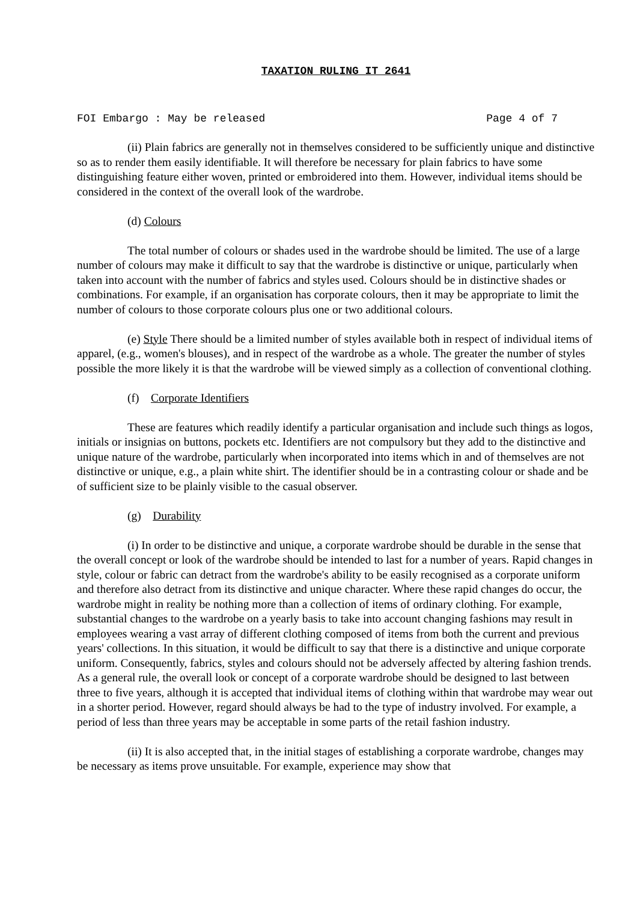TAXATION RULING IT 2641
FOI Embargo : May be released Page 4 of 7
(ii) Plain fabrics are generally not in themselves considered to be sufficiently unique and distinctive so as to render them easily identifiable. It will therefore be necessary for plain fabrics to have some distinguishing feature either woven, printed or embroidered into them. However, individual items should be considered in the context of the overall look of the wardrobe.
(d) Colours
The total number of colours or shades used in the wardrobe should be limited. The use of a large number of colours may make it difficult to say that the wardrobe is distinctive or unique, particularly when taken into account with the number of fabrics and styles used. Colours should be in distinctive shades or combinations. For example, if an organisation has corporate colours, then it may be appropriate to limit the number of colours to those corporate colours plus one or two additional colours.
(e) Style There should be a limited number of styles available both in respect of individual items of apparel, (e.g., women's blouses), and in respect of the wardrobe as a whole. The greater the number of styles possible the more likely it is that the wardrobe will be viewed simply as a collection of conventional clothing.
(f) Corporate Identifiers
These are features which readily identify a particular organisation and include such things as logos, initials or insignias on buttons, pockets etc. Identifiers are not compulsory but they add to the distinctive and unique nature of the wardrobe, particularly when incorporated into items which in and of themselves are not distinctive or unique, e.g., a plain white shirt. The identifier should be in a contrasting colour or shade and be of sufficient size to be plainly visible to the casual observer.
(g) Durability
(i) In order to be distinctive and unique, a corporate wardrobe should be durable in the sense that the overall concept or look of the wardrobe should be intended to last for a number of years. Rapid changes in style, colour or fabric can detract from the wardrobe's ability to be easily recognised as a corporate uniform and therefore also detract from its distinctive and unique character. Where these rapid changes do occur, the wardrobe might in reality be nothing more than a collection of items of ordinary clothing. For example, substantial changes to the wardrobe on a yearly basis to take into account changing fashions may result in employees wearing a vast array of different clothing composed of items from both the current and previous years' collections. In this situation, it would be difficult to say that there is a distinctive and unique corporate uniform. Consequently, fabrics, styles and colours should not be adversely affected by altering fashion trends. As a general rule, the overall look or concept of a corporate wardrobe should be designed to last between three to five years, although it is accepted that individual items of clothing within that wardrobe may wear out in a shorter period. However, regard should always be had to the type of industry involved. For example, a period of less than three years may be acceptable in some parts of the retail fashion industry.
(ii) It is also accepted that, in the initial stages of establishing a corporate wardrobe, changes may be necessary as items prove unsuitable. For example, experience may show that